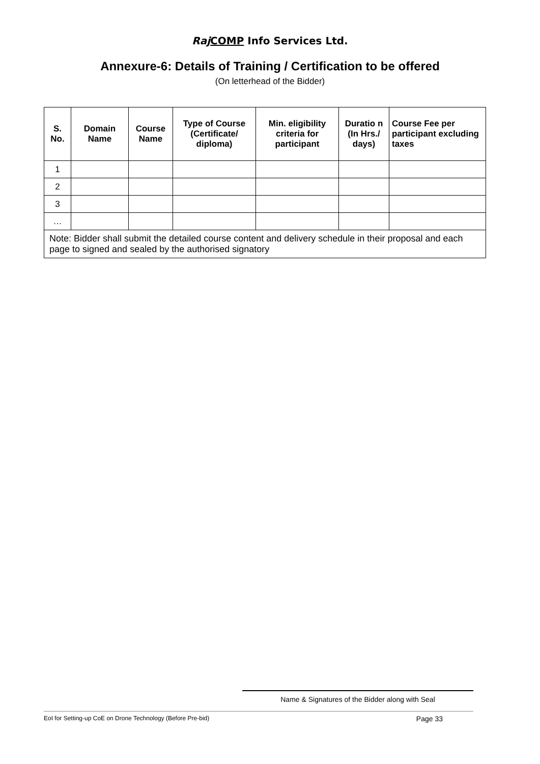Raj COMP Info Services Ltd.
Annexure-6: Details of Training / Certification to be offered
(On letterhead of the Bidder)
| S. No. | Domain Name | Course Name | Type of Course (Certificate/ diploma) | Min. eligibility criteria for participant | Duratio n (In Hrs./ days) | Course Fee per participant excluding taxes |
| --- | --- | --- | --- | --- | --- | --- |
| 1 | | | | | | |
| 2 | | | | | | |
| 3 | | | | | | |
| … | | | | | | |
| Note: Bidder shall submit the detailed course content and delivery schedule in their proposal and each page to signed and sealed by the authorised signatory | | | | | | |
Name & Signatures of the Bidder along with Seal
EoI for Setting-up CoE on Drone Technology (Before Pre-bid) Page 33